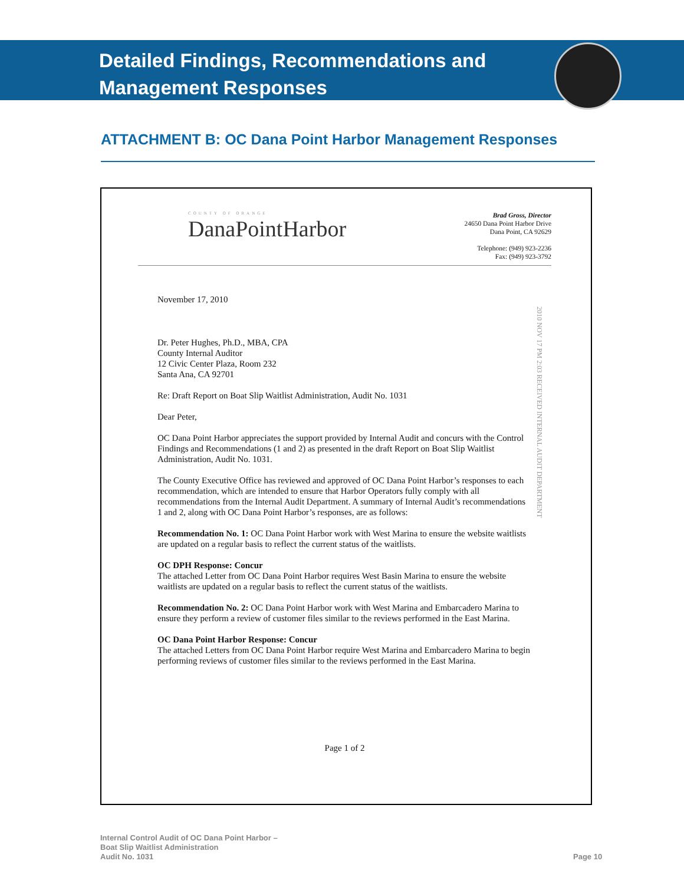Detailed Findings, Recommendations and
Management Responses
ATTACHMENT B: OC Dana Point Harbor Management Responses
COUNTY OF ORANGE
DanaPointHarbor
Brad Gross, Director
24650 Dana Point Harbor Drive
Dana Point, CA 92629
Telephone: (949) 923-2236
Fax: (949) 923-3792
2010 NOV 17 PM 2:03 RECEIVED INTERNAL AUDIT DEPARTMENT
November 17, 2010
Dr. Peter Hughes, Ph.D., MBA, CPA
County Internal Auditor
12 Civic Center Plaza, Room 232
Santa Ana, CA 92701
Re: Draft Report on Boat Slip Waitlist Administration, Audit No. 1031
Dear Peter,
OC Dana Point Harbor appreciates the support provided by Internal Audit and concurs with the Control Findings and Recommendations (1 and 2) as presented in the draft Report on Boat Slip Waitlist Administration, Audit No. 1031.
The County Executive Office has reviewed and approved of OC Dana Point Harbor’s responses to each recommendation, which are intended to ensure that Harbor Operators fully comply with all recommendations from the Internal Audit Department. A summary of Internal Audit’s recommendations 1 and 2, along with OC Dana Point Harbor’s responses, are as follows:
Recommendation No. 1: OC Dana Point Harbor work with West Marina to ensure the website waitlists are updated on a regular basis to reflect the current status of the waitlists.
OC DPH Response: Concur
The attached Letter from OC Dana Point Harbor requires West Basin Marina to ensure the website waitlists are updated on a regular basis to reflect the current status of the waitlists.
Recommendation No. 2: OC Dana Point Harbor work with West Marina and Embarcadero Marina to ensure they perform a review of customer files similar to the reviews performed in the East Marina.
OC Dana Point Harbor Response: Concur
The attached Letters from OC Dana Point Harbor require West Marina and Embarcadero Marina to begin performing reviews of customer files similar to the reviews performed in the East Marina.
Page 1 of 2
Internal Control Audit of OC Dana Point Harbor –
Boat Slip Waitlist Administration
Audit No. 1031
Page 10